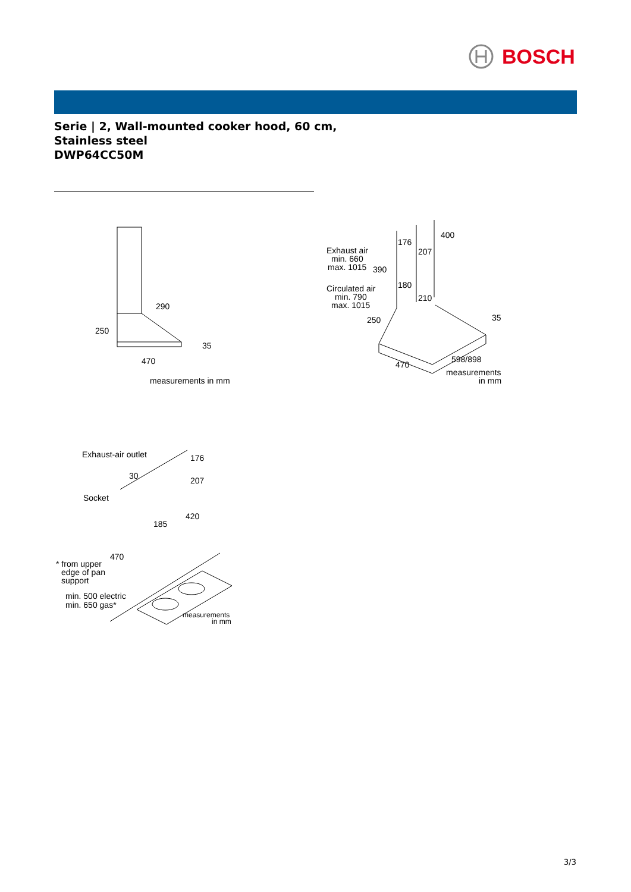BOSCH
Serie | 2, Wall-mounted cooker hood, 60 cm,
Stainless steel
DWP64CC50M
290
250
35
470
measurements in mm
Exhaust air
min. 660
max. 1015
390
176
207
400
180
210
Circulated air
min. 790
max. 1015
250
35
470
598/898
measurements
in mm
Exhaust-air outlet
176
30
207
Socket
420
185
470
* from upper
edge of pan
support
min. 500 electric
min. 650 gas*
measurements
in mm
3/3